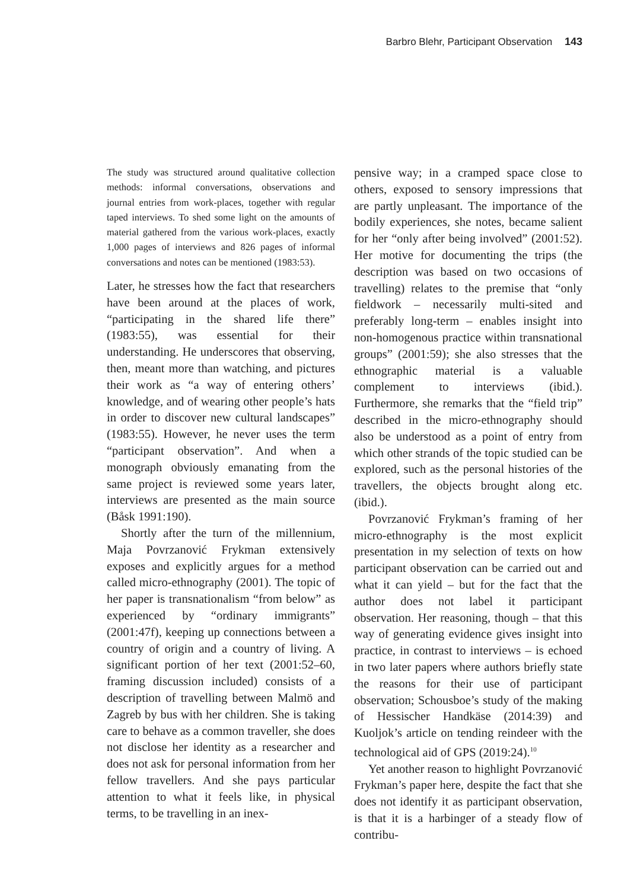Barbro Blehr, Participant Observation 143
The study was structured around qualitative collection methods: informal conversations, observations and journal entries from work-places, together with regular taped interviews. To shed some light on the amounts of material gathered from the various work-places, exactly 1,000 pages of interviews and 826 pages of informal conversations and notes can be mentioned (1983:53).
Later, he stresses how the fact that researchers have been around at the places of work, “participating in the shared life there” (1983:55), was essential for their understanding. He underscores that observing, then, meant more than watching, and pictures their work as “a way of entering others’ knowledge, and of wearing other people’s hats in order to discover new cultural landscapes” (1983:55). However, he never uses the term “participant observation”. And when a monograph obviously emanating from the same project is reviewed some years later, interviews are presented as the main source (Båsk 1991:190).
Shortly after the turn of the millennium, Maja Povrzanović Frykman extensively exposes and explicitly argues for a method called micro-ethnography (2001). The topic of her paper is transnationalism “from below” as experienced by “ordinary immigrants” (2001:47f), keeping up connections between a country of origin and a country of living. A significant portion of her text (2001:52–60, framing discussion included) consists of a description of travelling between Malmö and Zagreb by bus with her children. She is taking care to behave as a common traveller, she does not disclose her identity as a researcher and does not ask for personal information from her fellow travellers. And she pays particular attention to what it feels like, in physical terms, to be travelling in an inex-
pensive way; in a cramped space close to others, exposed to sensory impressions that are partly unpleasant. The importance of the bodily experiences, she notes, became salient for her “only after being involved” (2001:52). Her motive for documenting the trips (the description was based on two occasions of travelling) relates to the premise that “only fieldwork – necessarily multi-sited and preferably long-term – enables insight into non-homogenous practice within transnational groups” (2001:59); she also stresses that the ethnographic material is a valuable complement to interviews (ibid.). Furthermore, she remarks that the “field trip” described in the micro-ethnography should also be understood as a point of entry from which other strands of the topic studied can be explored, such as the personal histories of the travellers, the objects brought along etc. (ibid.).
Povrzanović Frykman’s framing of her micro-ethnography is the most explicit presentation in my selection of texts on how participant observation can be carried out and what it can yield – but for the fact that the author does not label it participant observation. Her reasoning, though – that this way of generating evidence gives insight into practice, in contrast to interviews – is echoed in two later papers where authors briefly state the reasons for their use of participant observation; Schousboe’s study of the making of Hessischer Handkäse (2014:39) and Kuoljok’s article on tending reindeer with the technological aid of GPS (2019:24).<sup>10</sup>
Yet another reason to highlight Povrzanović Frykman’s paper here, despite the fact that she does not identify it as participant observation, is that it is a harbinger of a steady flow of contribu-